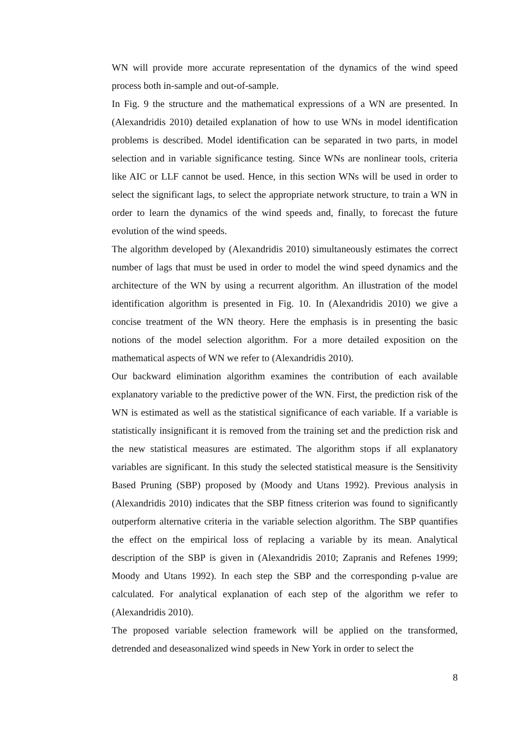WN will provide more accurate representation of the dynamics of the wind speed process both in-sample and out-of-sample.
In Fig. 9 the structure and the mathematical expressions of a WN are presented. In (Alexandridis 2010) detailed explanation of how to use WNs in model identification problems is described. Model identification can be separated in two parts, in model selection and in variable significance testing. Since WNs are nonlinear tools, criteria like AIC or LLF cannot be used. Hence, in this section WNs will be used in order to select the significant lags, to select the appropriate network structure, to train a WN in order to learn the dynamics of the wind speeds and, finally, to forecast the future evolution of the wind speeds.
The algorithm developed by (Alexandridis 2010) simultaneously estimates the correct number of lags that must be used in order to model the wind speed dynamics and the architecture of the WN by using a recurrent algorithm. An illustration of the model identification algorithm is presented in Fig. 10. In (Alexandridis 2010) we give a concise treatment of the WN theory. Here the emphasis is in presenting the basic notions of the model selection algorithm. For a more detailed exposition on the mathematical aspects of WN we refer to (Alexandridis 2010).
Our backward elimination algorithm examines the contribution of each available explanatory variable to the predictive power of the WN. First, the prediction risk of the WN is estimated as well as the statistical significance of each variable. If a variable is statistically insignificant it is removed from the training set and the prediction risk and the new statistical measures are estimated. The algorithm stops if all explanatory variables are significant. In this study the selected statistical measure is the Sensitivity Based Pruning (SBP) proposed by (Moody and Utans 1992). Previous analysis in (Alexandridis 2010) indicates that the SBP fitness criterion was found to significantly outperform alternative criteria in the variable selection algorithm. The SBP quantifies the effect on the empirical loss of replacing a variable by its mean. Analytical description of the SBP is given in (Alexandridis 2010; Zapranis and Refenes 1999; Moody and Utans 1992). In each step the SBP and the corresponding p-value are calculated. For analytical explanation of each step of the algorithm we refer to (Alexandridis 2010).
The proposed variable selection framework will be applied on the transformed, detrended and deseasonalized wind speeds in New York in order to select the
8